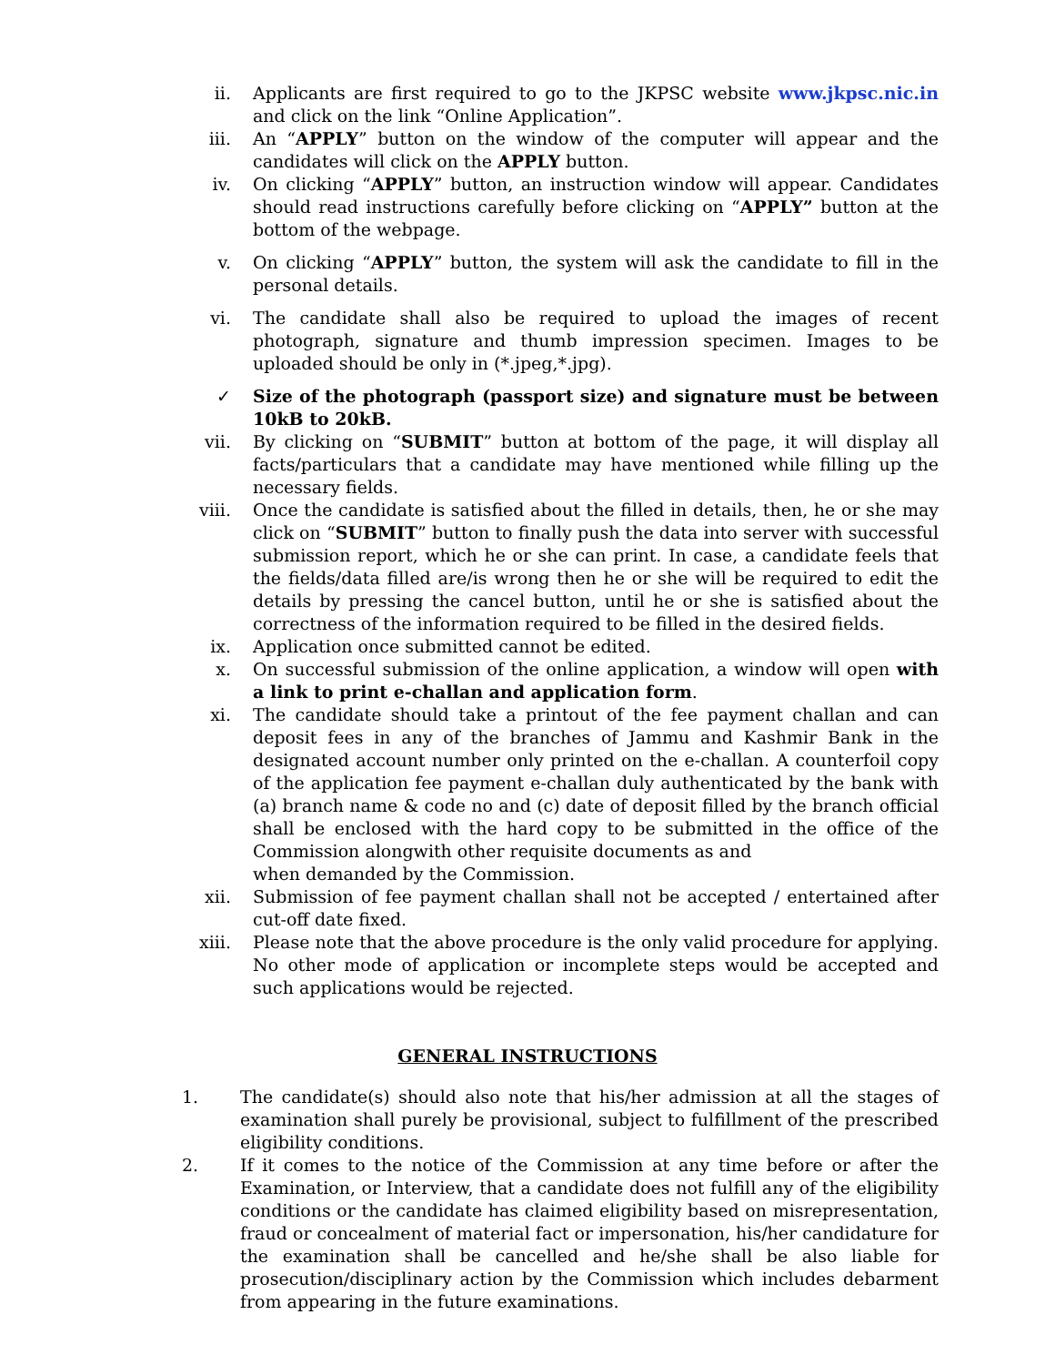ii. Applicants are first required to go to the JKPSC website www.jkpsc.nic.in and click on the link “Online Application”.
iii. An “APPLY” button on the window of the computer will appear and the candidates will click on the APPLY button.
iv. On clicking “APPLY” button, an instruction window will appear. Candidates should read instructions carefully before clicking on “APPLY” button at the bottom of the webpage.
v. On clicking “APPLY” button, the system will ask the candidate to fill in the personal details.
vi. The candidate shall also be required to upload the images of recent photograph, signature and thumb impression specimen. Images to be uploaded should be only in (*.jpeg,*.jpg).
✓ Size of the photograph (passport size) and signature must be between 10kB to 20kB.
vii. By clicking on “SUBMIT” button at bottom of the page, it will display all facts/particulars that a candidate may have mentioned while filling up the necessary fields.
viii. Once the candidate is satisfied about the filled in details, then, he or she may click on “SUBMIT” button to finally push the data into server with successful submission report, which he or she can print. In case, a candidate feels that the fields/data filled are/is wrong then he or she will be required to edit the details by pressing the cancel button, until he or she is satisfied about the correctness of the information required to be filled in the desired fields.
ix. Application once submitted cannot be edited.
x. On successful submission of the online application, a window will open with a link to print e-challan and application form.
xi. The candidate should take a printout of the fee payment challan and can deposit fees in any of the branches of Jammu and Kashmir Bank in the designated account number only printed on the e-challan. A counterfoil copy of the application fee payment e-challan duly authenticated by the bank with (a) branch name & code no and (c) date of deposit filled by the branch official shall be enclosed with the hard copy to be submitted in the office of the Commission alongwith other requisite documents as and
when demanded by the Commission.
xii. Submission of fee payment challan shall not be accepted / entertained after cut-off date fixed.
xiii. Please note that the above procedure is the only valid procedure for applying. No other mode of application or incomplete steps would be accepted and such applications would be rejected.
GENERAL INSTRUCTIONS
1. The candidate(s) should also note that his/her admission at all the stages of examination shall purely be provisional, subject to fulfillment of the prescribed eligibility conditions.
2. If it comes to the notice of the Commission at any time before or after the Examination, or Interview, that a candidate does not fulfill any of the eligibility conditions or the candidate has claimed eligibility based on misrepresentation, fraud or concealment of material fact or impersonation, his/her candidature for the examination shall be cancelled and he/she shall be also liable for prosecution/disciplinary action by the Commission which includes debarment from appearing in the future examinations.